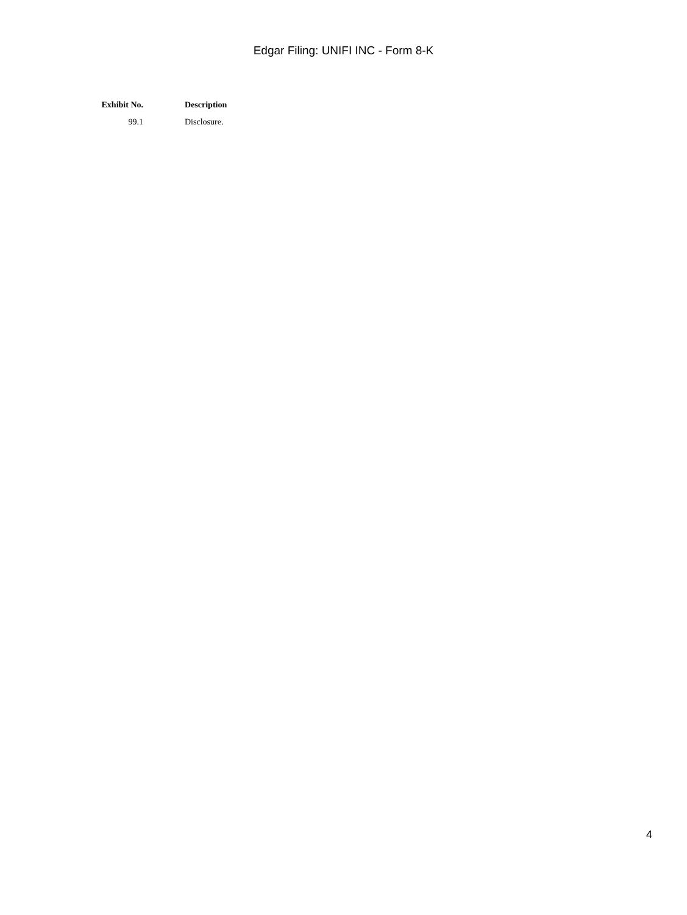Edgar Filing: UNIFI INC - Form 8-K
| Exhibit No. | Description |
| --- | --- |
| 99.1 | Disclosure. |
4